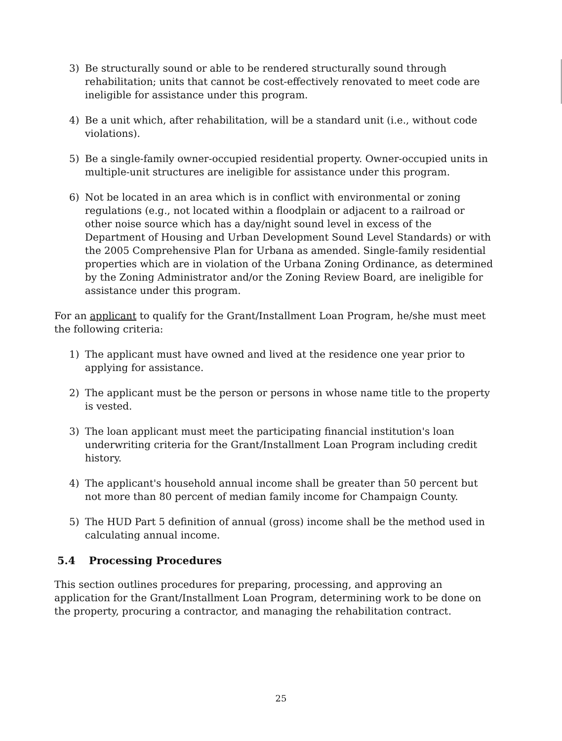3) Be structurally sound or able to be rendered structurally sound through rehabilitation; units that cannot be cost-effectively renovated to meet code are ineligible for assistance under this program.
4) Be a unit which, after rehabilitation, will be a standard unit (i.e., without code violations).
5) Be a single-family owner-occupied residential property. Owner-occupied units in multiple-unit structures are ineligible for assistance under this program.
6) Not be located in an area which is in conflict with environmental or zoning regulations (e.g., not located within a floodplain or adjacent to a railroad or other noise source which has a day/night sound level in excess of the Department of Housing and Urban Development Sound Level Standards) or with the 2005 Comprehensive Plan for Urbana as amended. Single-family residential properties which are in violation of the Urbana Zoning Ordinance, as determined by the Zoning Administrator and/or the Zoning Review Board, are ineligible for assistance under this program.
For an applicant to qualify for the Grant/Installment Loan Program, he/she must meet the following criteria:
1) The applicant must have owned and lived at the residence one year prior to applying for assistance.
2) The applicant must be the person or persons in whose name title to the property is vested.
3) The loan applicant must meet the participating financial institution's loan underwriting criteria for the Grant/Installment Loan Program including credit history.
4) The applicant's household annual income shall be greater than 50 percent but not more than 80 percent of median family income for Champaign County.
5) The HUD Part 5 definition of annual (gross) income shall be the method used in calculating annual income.
5.4 Processing Procedures
This section outlines procedures for preparing, processing, and approving an application for the Grant/Installment Loan Program, determining work to be done on the property, procuring a contractor, and managing the rehabilitation contract.
25